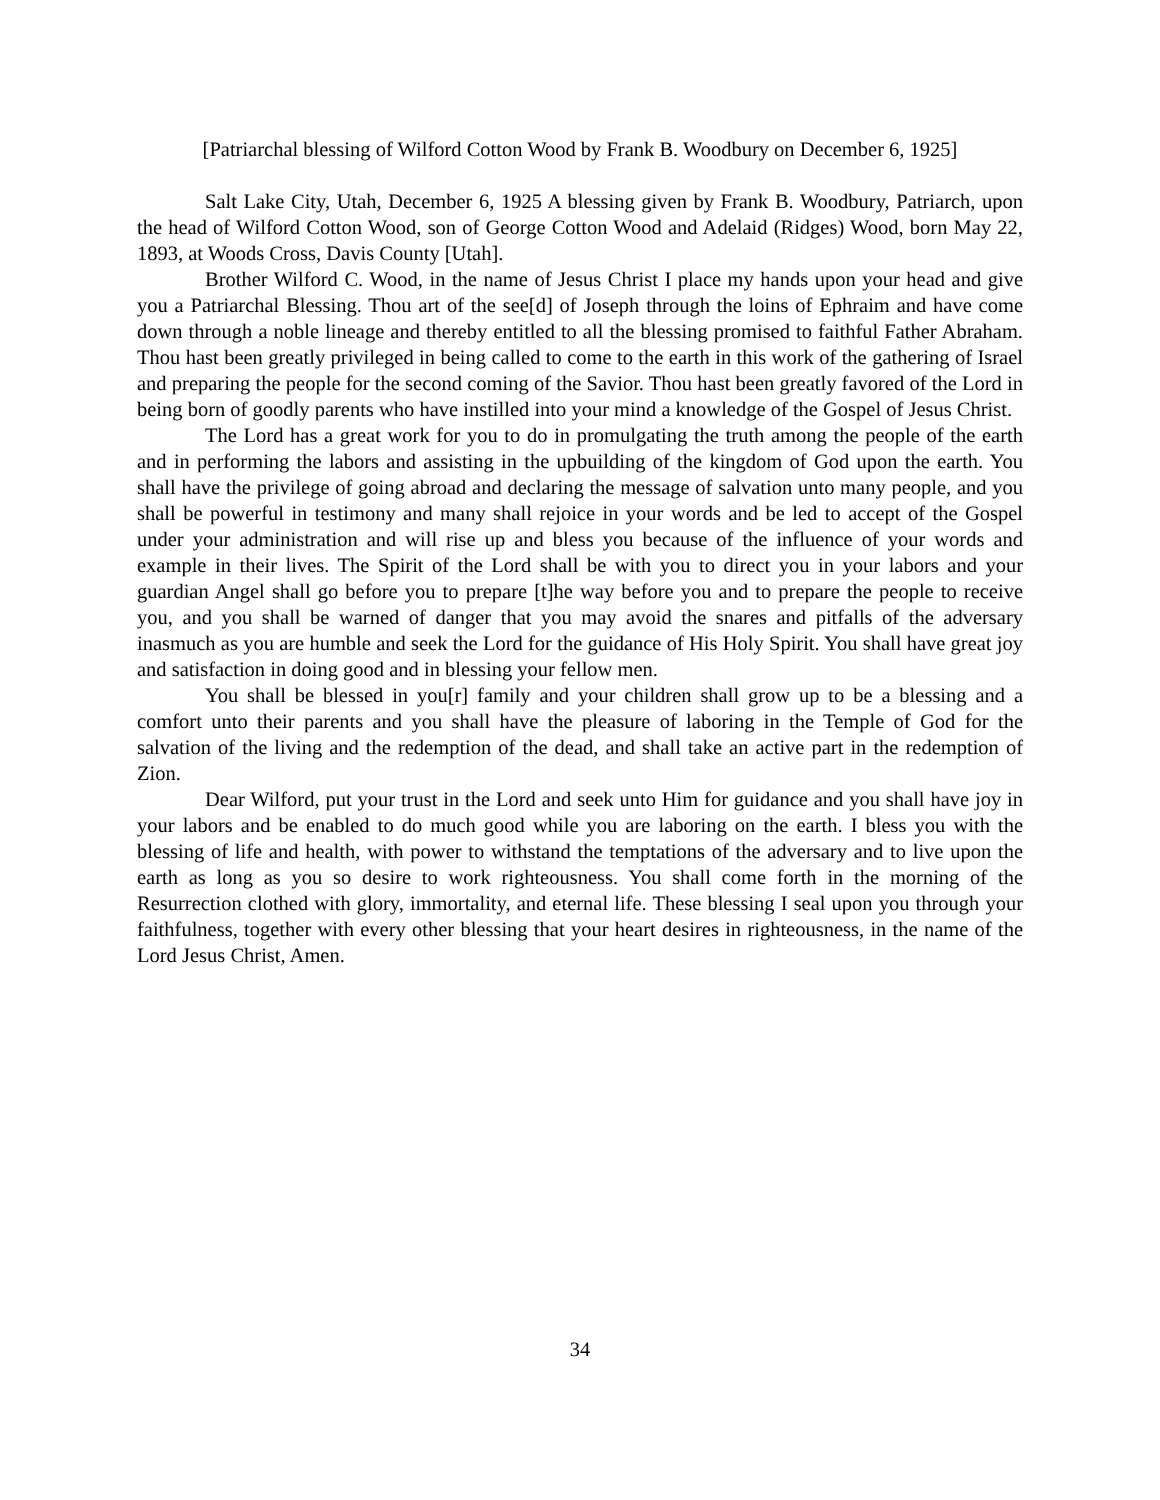[Patriarchal blessing of Wilford Cotton Wood by Frank B. Woodbury on December 6, 1925]
Salt Lake City, Utah, December 6, 1925 A blessing given by Frank B. Woodbury, Patriarch, upon the head of Wilford Cotton Wood, son of George Cotton Wood and Adelaid (Ridges) Wood, born May 22, 1893, at Woods Cross, Davis County [Utah].
Brother Wilford C. Wood, in the name of Jesus Christ I place my hands upon your head and give you a Patriarchal Blessing. Thou art of the see[d] of Joseph through the loins of Ephraim and have come down through a noble lineage and thereby entitled to all the blessing promised to faithful Father Abraham. Thou hast been greatly privileged in being called to come to the earth in this work of the gathering of Israel and preparing the people for the second coming of the Savior. Thou hast been greatly favored of the Lord in being born of goodly parents who have instilled into your mind a knowledge of the Gospel of Jesus Christ.
The Lord has a great work for you to do in promulgating the truth among the people of the earth and in performing the labors and assisting in the upbuilding of the kingdom of God upon the earth. You shall have the privilege of going abroad and declaring the message of salvation unto many people, and you shall be powerful in testimony and many shall rejoice in your words and be led to accept of the Gospel under your administration and will rise up and bless you because of the influence of your words and example in their lives. The Spirit of the Lord shall be with you to direct you in your labors and your guardian Angel shall go before you to prepare [t]he way before you and to prepare the people to receive you, and you shall be warned of danger that you may avoid the snares and pitfalls of the adversary inasmuch as you are humble and seek the Lord for the guidance of His Holy Spirit. You shall have great joy and satisfaction in doing good and in blessing your fellow men.
You shall be blessed in you[r] family and your children shall grow up to be a blessing and a comfort unto their parents and you shall have the pleasure of laboring in the Temple of God for the salvation of the living and the redemption of the dead, and shall take an active part in the redemption of Zion.
Dear Wilford, put your trust in the Lord and seek unto Him for guidance and you shall have joy in your labors and be enabled to do much good while you are laboring on the earth. I bless you with the blessing of life and health, with power to withstand the temptations of the adversary and to live upon the earth as long as you so desire to work righteousness. You shall come forth in the morning of the Resurrection clothed with glory, immortality, and eternal life. These blessing I seal upon you through your faithfulness, together with every other blessing that your heart desires in righteousness, in the name of the Lord Jesus Christ, Amen.
34